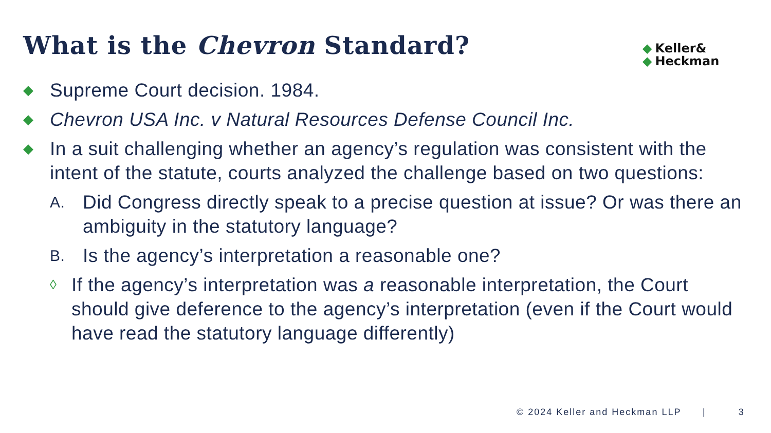What is the Chevron Standard?
◆
◆
Keller&
Heckman
◆
Supreme Court decision. 1984.
◆
Chevron USA Inc. v Natural Resources Defense Council Inc.
◆
In a suit challenging whether an agency’s regulation was consistent with the intent of the statute, courts analyzed the challenge based on two questions:
A.
Did Congress directly speak to a precise question at issue? Or was there an ambiguity in the statutory language?
B.
Is the agency’s interpretation a reasonable one?
◊
If the agency’s interpretation was a reasonable interpretation, the Court should give deference to the agency’s interpretation (even if the Court would have read the statutory language differently)
© 2024 Keller and Heckman LLP | 3